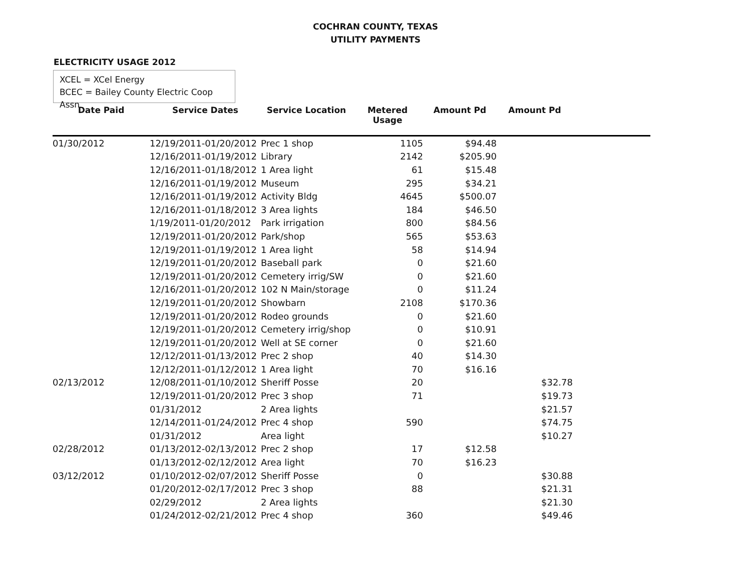COCHRAN COUNTY, TEXAS
UTILITY PAYMENTS
ELECTRICITY USAGE 2012
XCEL = XCel Energy
BCEC = Bailey County Electric Coop Assn
| Date Paid | Service Dates | Service Location | Metered Usage | Amount Pd | Amount Pd | |
| --- | --- | --- | --- | --- | --- | --- |
| 01/30/2012 | 12/19/2011-01/20/2012 | Prec 1 shop | 1105 | $94.48 | | |
| | 12/16/2011-01/19/2012 | Library | 2142 | $205.90 | | |
| | 12/16/2011-01/18/2012 | 1 Area light | 61 | $15.48 | | |
| | 12/16/2011-01/19/2012 | Museum | 295 | $34.21 | | |
| | 12/16/2011-01/19/2012 | Activity Bldg | 4645 | $500.07 | | |
| | 12/16/2011-01/18/2012 | 3 Area lights | 184 | $46.50 | | |
| | 1/19/2011-01/20/2012 | Park irrigation | 800 | $84.56 | | |
| | 12/19/2011-01/20/2012 | Park/shop | 565 | $53.63 | | |
| | 12/19/2011-01/19/2012 | 1 Area light | 58 | $14.94 | | |
| | 12/19/2011-01/20/2012 | Baseball park | 0 | $21.60 | | |
| | 12/19/2011-01/20/2012 | Cemetery irrig/SW | 0 | $21.60 | | |
| | 12/16/2011-01/20/2012 | 102 N Main/storage | 0 | $11.24 | | |
| | 12/19/2011-01/20/2012 | Showbarn | 2108 | $170.36 | | |
| | 12/19/2011-01/20/2012 | Rodeo grounds | 0 | $21.60 | | |
| | 12/19/2011-01/20/2012 | Cemetery irrig/shop | 0 | $10.91 | | |
| | 12/19/2011-01/20/2012 | Well at SE corner | 0 | $21.60 | | |
| | 12/12/2011-01/13/2012 | Prec 2 shop | 40 | $14.30 | | |
| | 12/12/2011-01/12/2012 | 1 Area light | 70 | $16.16 | | |
| 02/13/2012 | 12/08/2011-01/10/2012 | Sheriff Posse | 20 | | $32.78 | |
| | 12/19/2011-01/20/2012 | Prec 3 shop | 71 | | $19.73 | |
| | 01/31/2012 | 2 Area lights | | | $21.57 | |
| | 12/14/2011-01/24/2012 | Prec 4 shop | 590 | | $74.75 | |
| | 01/31/2012 | Area light | | | $10.27 | |
| 02/28/2012 | 01/13/2012-02/13/2012 | Prec 2 shop | 17 | $12.58 | | |
| | 01/13/2012-02/12/2012 | Area light | 70 | $16.23 | | |
| 03/12/2012 | 01/10/2012-02/07/2012 | Sheriff Posse | 0 | | $30.88 | |
| | 01/20/2012-02/17/2012 | Prec 3 shop | 88 | | $21.31 | |
| | 02/29/2012 | 2 Area lights | | | $21.30 | |
| | 01/24/2012-02/21/2012 | Prec 4 shop | 360 | | $49.46 | |